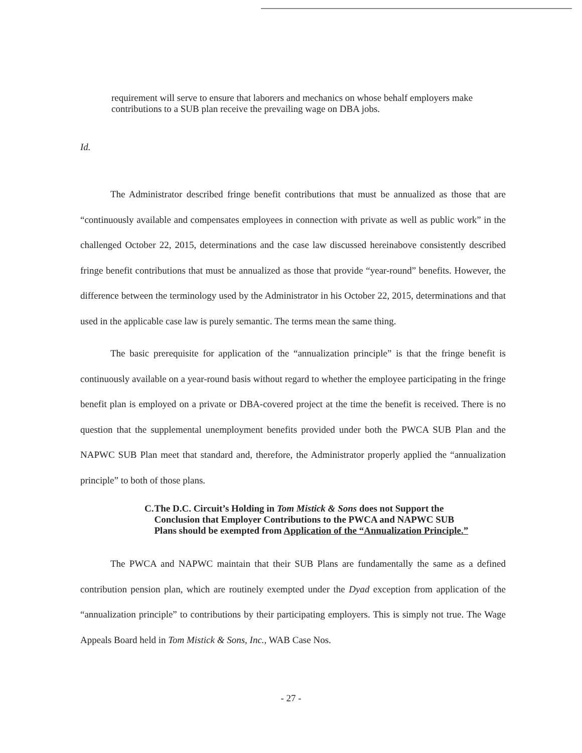requirement will serve to ensure that laborers and mechanics on whose behalf employers make contributions to a SUB plan receive the prevailing wage on DBA jobs.
Id.
The Administrator described fringe benefit contributions that must be annualized as those that are “continuously available and compensates employees in connection with private as well as public work” in the challenged October 22, 2015, determinations and the case law discussed hereinabove consistently described fringe benefit contributions that must be annualized as those that provide “year-round” benefits. However, the difference between the terminology used by the Administrator in his October 22, 2015, determinations and that used in the applicable case law is purely semantic. The terms mean the same thing.
The basic prerequisite for application of the “annualization principle” is that the fringe benefit is continuously available on a year-round basis without regard to whether the employee participating in the fringe benefit plan is employed on a private or DBA-covered project at the time the benefit is received. There is no question that the supplemental unemployment benefits provided under both the PWCA SUB Plan and the NAPWC SUB Plan meet that standard and, therefore, the Administrator properly applied the “annualization principle” to both of those plans.
C. The D.C. Circuit’s Holding in Tom Mistick & Sons does not Support the Conclusion that Employer Contributions to the PWCA and NAPWC SUB Plans should be exempted from Application of the “Annualization Principle.”
The PWCA and NAPWC maintain that their SUB Plans are fundamentally the same as a defined contribution pension plan, which are routinely exempted under the Dyad exception from application of the “annualization principle” to contributions by their participating employers. This is simply not true. The Wage Appeals Board held in Tom Mistick & Sons, Inc., WAB Case Nos.
- 27 -